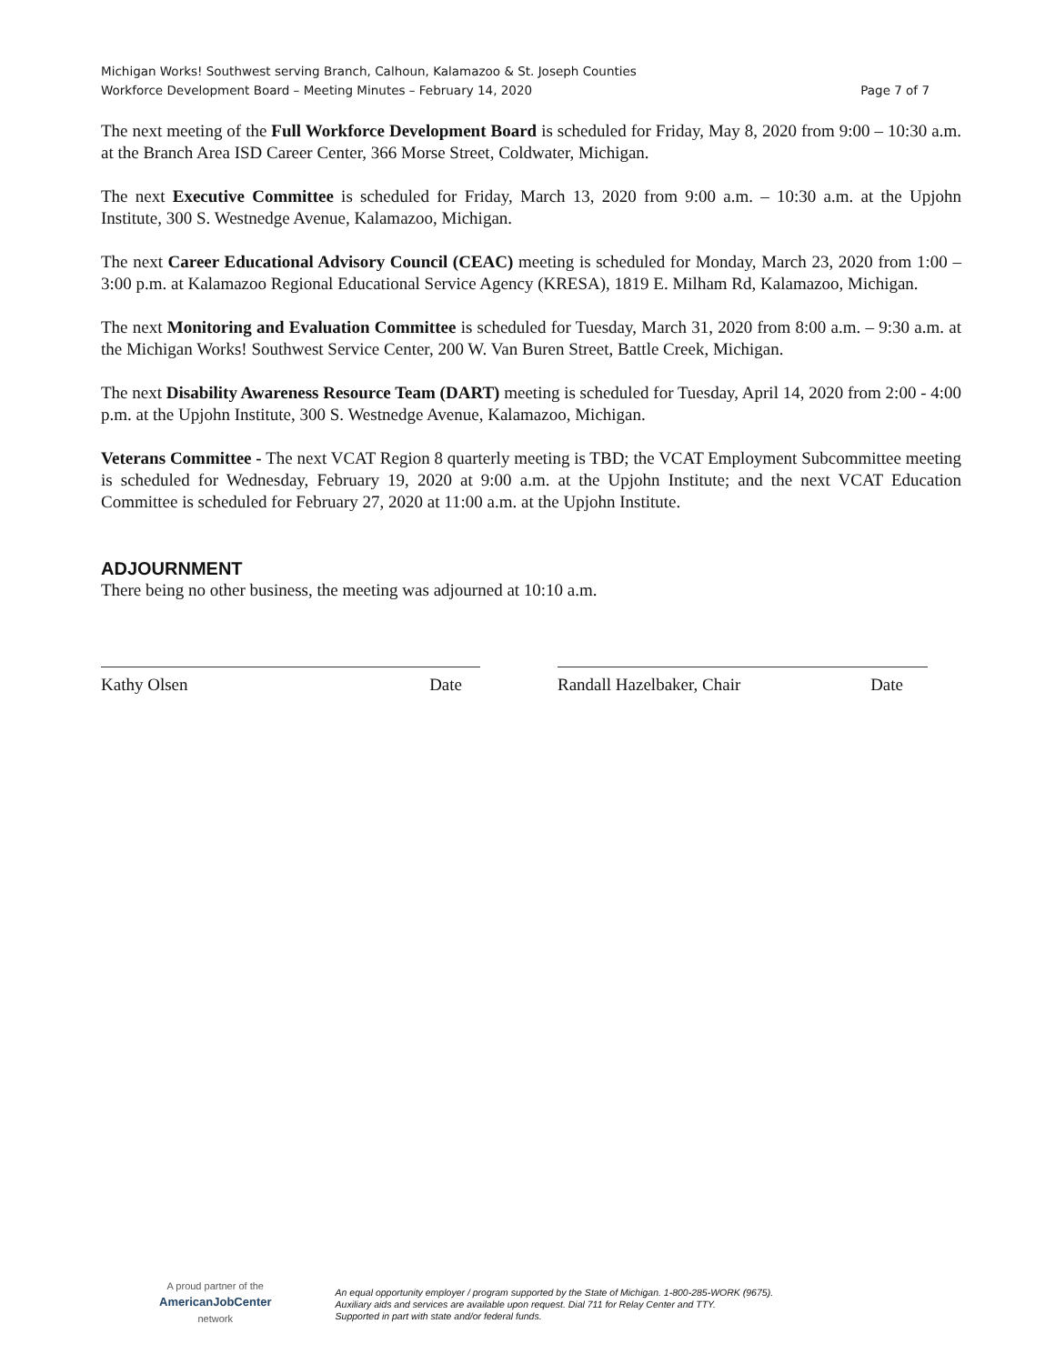Michigan Works! Southwest serving Branch, Calhoun, Kalamazoo & St. Joseph Counties
Workforce Development Board – Meeting Minutes – February 14, 2020 Page 7 of 7
The next meeting of the Full Workforce Development Board is scheduled for Friday, May 8, 2020 from 9:00 – 10:30 a.m. at the Branch Area ISD Career Center, 366 Morse Street, Coldwater, Michigan.
The next Executive Committee is scheduled for Friday, March 13, 2020 from 9:00 a.m. – 10:30 a.m. at the Upjohn Institute, 300 S. Westnedge Avenue, Kalamazoo, Michigan.
The next Career Educational Advisory Council (CEAC) meeting is scheduled for Monday, March 23, 2020 from 1:00 – 3:00 p.m. at Kalamazoo Regional Educational Service Agency (KRESA), 1819 E. Milham Rd, Kalamazoo, Michigan.
The next Monitoring and Evaluation Committee is scheduled for Tuesday, March 31, 2020 from 8:00 a.m. – 9:30 a.m. at the Michigan Works! Southwest Service Center, 200 W. Van Buren Street, Battle Creek, Michigan.
The next Disability Awareness Resource Team (DART) meeting is scheduled for Tuesday, April 14, 2020 from 2:00 - 4:00 p.m. at the Upjohn Institute, 300 S. Westnedge Avenue, Kalamazoo, Michigan.
Veterans Committee - The next VCAT Region 8 quarterly meeting is TBD; the VCAT Employment Subcommittee meeting is scheduled for Wednesday, February 19, 2020 at 9:00 a.m. at the Upjohn Institute; and the next VCAT Education Committee is scheduled for February 27, 2020 at 11:00 a.m. at the Upjohn Institute.
ADJOURNMENT
There being no other business, the meeting was adjourned at 10:10 a.m.
Kathy Olsen Date Randall Hazelbaker, Chair Date
A proud partner of the
AmericanJobCenter
network
An equal opportunity employer / program supported by the State of Michigan. 1-800-285-WORK (9675).
Auxiliary aids and services are available upon request. Dial 711 for Relay Center and TTY.
Supported in part with state and/or federal funds.